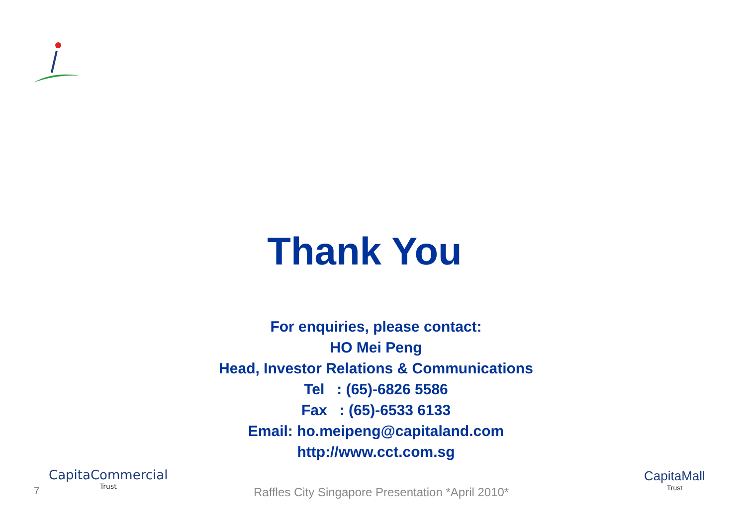Thank You
For enquiries, please contact:
HO Mei Peng
Head, Investor Relations & Communications
Tel : (65)-6826 5586
Fax : (65)-6533 6133
Email: ho.meipeng@capitaland.com
http://www.cct.com.sg
7
CapitaCommercial
Trust
Raffles City Singapore Presentation *April 2010*
CapitaMall
Trust